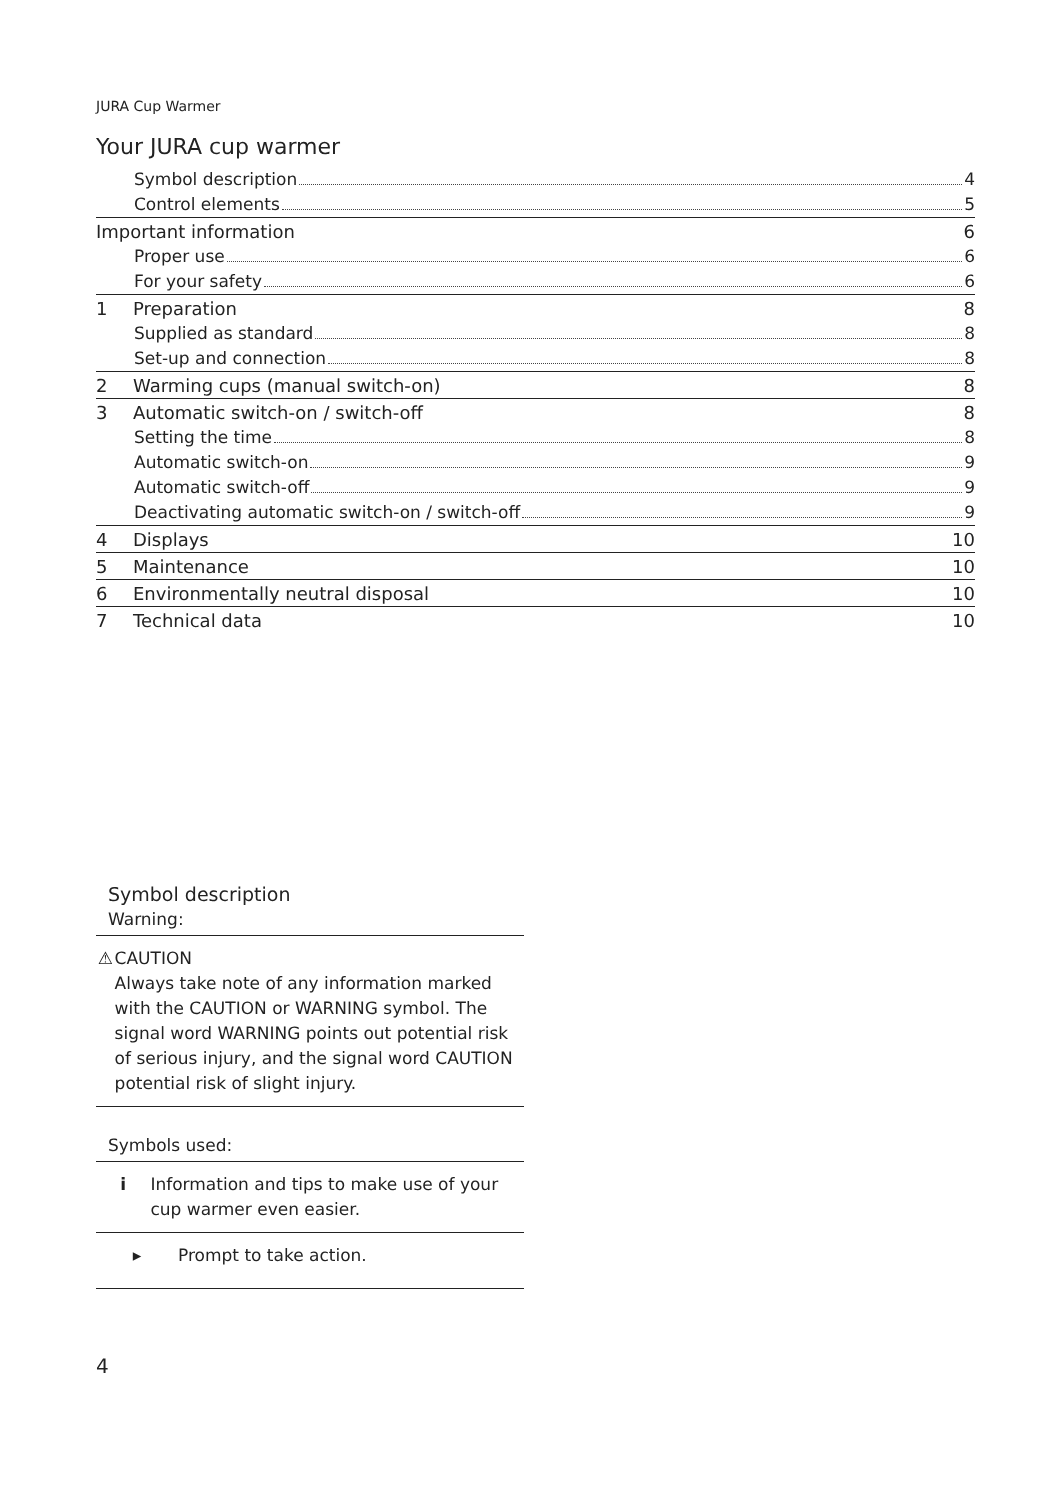JURA Cup Warmer
Your JURA cup warmer
Symbol description 4
Control elements 5
Important information 6
Proper use 6
For your safety 6
1 Preparation 8
Supplied as standard 8
Set-up and connection 8
2 Warming cups (manual switch-on) 8
3 Automatic switch-on / switch-off 8
Setting the time 8
Automatic switch-on 9
Automatic switch-off 9
Deactivating automatic switch-on / switch-off 9
4 Displays 10
5 Maintenance 10
6 Environmentally neutral disposal 10
7 Technical data 10
Symbol description
Warning:
⚠ CAUTION
Always take note of any information marked with the CAUTION or WARNING symbol. The signal word WARNING points out potential risk of serious injury, and the signal word CAUTION potential risk of slight injury.
Symbols used:
i Information and tips to make use of your cup warmer even easier.
▸ Prompt to take action.
4